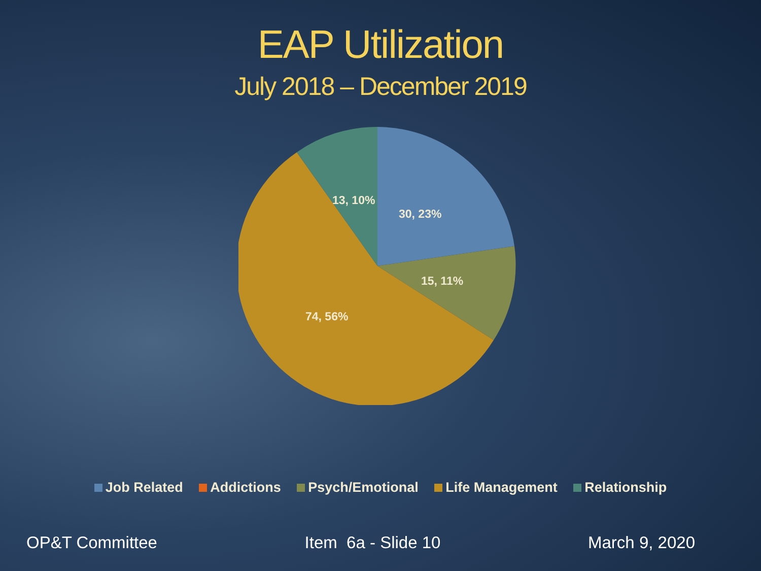EAP Utilization
July 2018 – December 2019
13, 10%
30, 23%
15, 11%
74, 56%
Job Related Addictions Psych/Emotional Life Management Relationship
OP&T Committee Item 6a - Slide 10 March 9, 2020